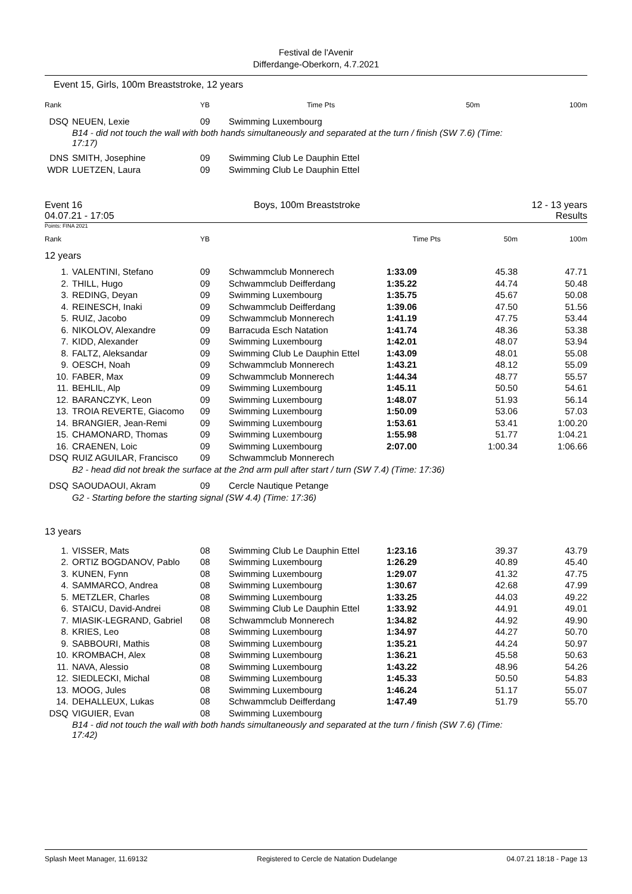Festival de l'Avenir
Differdange-Oberkorn, 4.7.2021
Event 15, Girls, 100m Breaststroke, 12 years
| Rank | | YB | | Time | Pts | 50m | 100m |
| --- | --- | --- | --- | --- | --- | --- | --- |
| DSQ | NEUEN, Lexie | 09 | Swimming Luxembourg | | | | |
| | B14 - did not touch the wall with both hands simultaneously and separated at the turn / finish (SW 7.6) (Time: 17:17) | | | | | | |
| DNS | SMITH, Josephine | 09 | Swimming Club Le Dauphin Ettel | | | | |
| WDR | LUETZEN, Laura | 09 | Swimming Club Le Dauphin Ettel | | | | |
Event 16 Boys, 100m Breaststroke 12 - 13 years
04.07.21 - 17:05 Results
Points: FINA 2021
| Rank | | YB | | Time | Pts | 50m | 100m |
| --- | --- | --- | --- | --- | --- | --- | --- |
| 12 years | | | | | | | |
| 1. | VALENTINI, Stefano | 09 | Schwammclub Monnerech | 1:33.09 | | 45.38 | 47.71 |
| 2. | THILL, Hugo | 09 | Schwammclub Deifferdang | 1:35.22 | | 44.74 | 50.48 |
| 3. | REDING, Deyan | 09 | Swimming Luxembourg | 1:35.75 | | 45.67 | 50.08 |
| 4. | REINESCH, Inaki | 09 | Schwammclub Deifferdang | 1:39.06 | | 47.50 | 51.56 |
| 5. | RUIZ, Jacobo | 09 | Schwammclub Monnerech | 1:41.19 | | 47.75 | 53.44 |
| 6. | NIKOLOV, Alexandre | 09 | Barracuda Esch Natation | 1:41.74 | | 48.36 | 53.38 |
| 7. | KIDD, Alexander | 09 | Swimming Luxembourg | 1:42.01 | | 48.07 | 53.94 |
| 8. | FALTZ, Aleksandar | 09 | Swimming Club Le Dauphin Ettel | 1:43.09 | | 48.01 | 55.08 |
| 9. | OESCH, Noah | 09 | Schwammclub Monnerech | 1:43.21 | | 48.12 | 55.09 |
| 10. | FABER, Max | 09 | Schwammclub Monnerech | 1:44.34 | | 48.77 | 55.57 |
| 11. | BEHLIL, Alp | 09 | Swimming Luxembourg | 1:45.11 | | 50.50 | 54.61 |
| 12. | BARANCZYK, Leon | 09 | Swimming Luxembourg | 1:48.07 | | 51.93 | 56.14 |
| 13. | TROIA REVERTE, Giacomo | 09 | Swimming Luxembourg | 1:50.09 | | 53.06 | 57.03 |
| 14. | BRANGIER, Jean-Remi | 09 | Swimming Luxembourg | 1:53.61 | | 53.41 | 1:00.20 |
| 15. | CHAMONARD, Thomas | 09 | Swimming Luxembourg | 1:55.98 | | 51.77 | 1:04.21 |
| 16. | CRAENEN, Loic | 09 | Swimming Luxembourg | 2:07.00 | | 1:00.34 | 1:06.66 |
| DSQ | RUIZ AGUILAR, Francisco | 09 | Schwammclub Monnerech | | | | |
| | B2 - head did not break the surface at the 2nd arm pull after start / turn (SW 7.4) (Time: 17:36) | | | | | | |
| DSQ | SAOUDAOUI, Akram | 09 | Cercle Nautique Petange | | | | |
| | G2 - Starting before the starting signal (SW 4.4) (Time: 17:36) | | | | | | |
| 13 years | | | | | | | |
| 1. | VISSER, Mats | 08 | Swimming Club Le Dauphin Ettel | 1:23.16 | | 39.37 | 43.79 |
| 2. | ORTIZ BOGDANOV, Pablo | 08 | Swimming Luxembourg | 1:26.29 | | 40.89 | 45.40 |
| 3. | KUNEN, Fynn | 08 | Swimming Luxembourg | 1:29.07 | | 41.32 | 47.75 |
| 4. | SAMMARCO, Andrea | 08 | Swimming Luxembourg | 1:30.67 | | 42.68 | 47.99 |
| 5. | METZLER, Charles | 08 | Swimming Luxembourg | 1:33.25 | | 44.03 | 49.22 |
| 6. | STAICU, David-Andrei | 08 | Swimming Club Le Dauphin Ettel | 1:33.92 | | 44.91 | 49.01 |
| 7. | MIASIK-LEGRAND, Gabriel | 08 | Schwammclub Monnerech | 1:34.82 | | 44.92 | 49.90 |
| 8. | KRIES, Leo | 08 | Swimming Luxembourg | 1:34.97 | | 44.27 | 50.70 |
| 9. | SABBOURI, Mathis | 08 | Swimming Luxembourg | 1:35.21 | | 44.24 | 50.97 |
| 10. | KROMBACH, Alex | 08 | Swimming Luxembourg | 1:36.21 | | 45.58 | 50.63 |
| 11. | NAVA, Alessio | 08 | Swimming Luxembourg | 1:43.22 | | 48.96 | 54.26 |
| 12. | SIEDLECKI, Michal | 08 | Swimming Luxembourg | 1:45.33 | | 50.50 | 54.83 |
| 13. | MOOG, Jules | 08 | Swimming Luxembourg | 1:46.24 | | 51.17 | 55.07 |
| 14. | DEHALLEUX, Lukas | 08 | Schwammclub Deifferdang | 1:47.49 | | 51.79 | 55.70 |
| DSQ | VIGUIER, Evan | 08 | Swimming Luxembourg | | | | |
| | B14 - did not touch the wall with both hands simultaneously and separated at the turn / finish (SW 7.6) (Time: 17:42) | | | | | | |
Splash Meet Manager, 11.69132 Registered to Cercle de Natation Dudelange 04.07.21 18:18 - Page 13